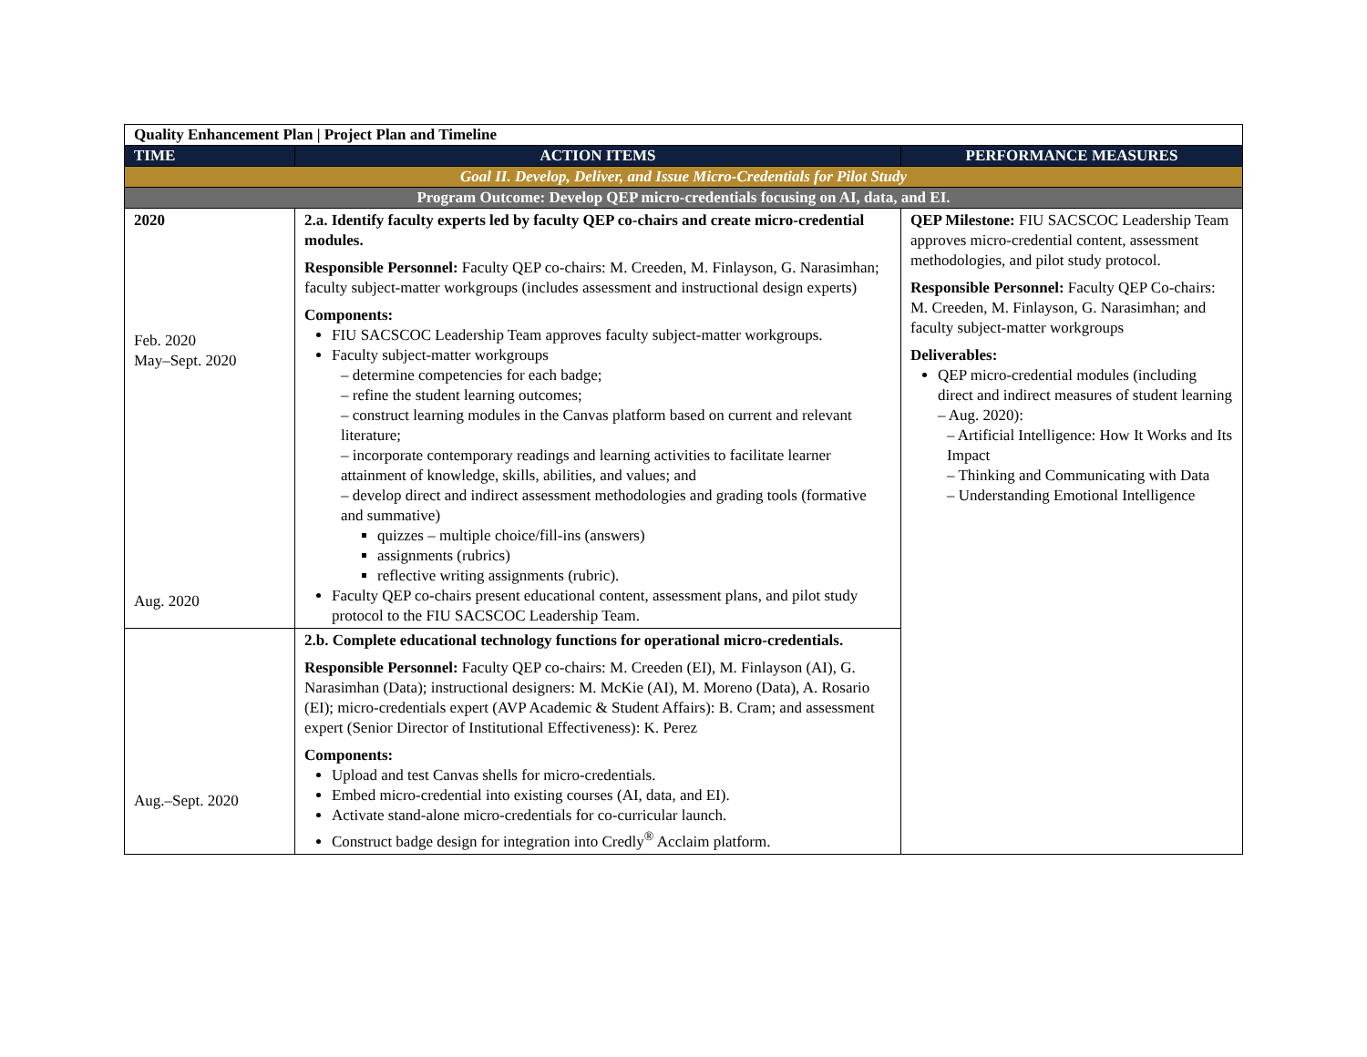| Quality Enhancement Plan / Project Plan and Timeline | | |
| TIME | ACTION ITEMS | PERFORMANCE MEASURES |
| Goal II. Develop, Deliver, and Issue Micro-Credentials for Pilot Study | | |
| Program Outcome: Develop QEP micro-credentials focusing on AI, data, and EI. | | |
| 2020 Feb. 2020 May–Sept. 2020 Aug. 2020 | 2.a. Identify faculty experts led by faculty QEP co-chairs and create micro-credential modules. Responsible Personnel: Faculty QEP co-chairs: M. Creeden, M. Finlayson, G. Narasimhan; faculty subject-matter workgroups (includes assessment and instructional design experts) Components: FIU SACSCOC Leadership Team approves faculty subject-matter workgroups. Faculty subject-matter workgroups – determine competencies for each badge; – refine the student learning outcomes; – construct learning modules in the Canvas platform based on current and relevant literature; – incorporate contemporary readings and learning activities to facilitate learner attainment of knowledge, skills, abilities, and values; and – develop direct and indirect assessment methodologies and grading tools (formative and summative) quizzes – multiple choice/fill-ins (answers) assignments (rubrics) reflective writing assignments (rubric). Faculty QEP co-chairs present educational content, assessment plans, and pilot study protocol to the FIU SACSCOC Leadership Team. | QEP Milestone: FIU SACSCOC Leadership Team approves micro-credential content, assessment methodologies, and pilot study protocol. Responsible Personnel: Faculty QEP Co-chairs: M. Creeden, M. Finlayson, G. Narasimhan; and faculty subject-matter workgroups Deliverables: QEP micro-credential modules (including direct and indirect measures of student learning – Aug. 2020): – Artificial Intelligence: How It Works and Its Impact – Thinking and Communicating with Data – Understanding Emotional Intelligence |
| Aug.–Sept. 2020 | 2.b. Complete educational technology functions for operational micro-credentials. Responsible Personnel: Faculty QEP co-chairs: M. Creeden (EI), M. Finlayson (AI), G. Narasimhan (Data); instructional designers: M. McKie (AI), M. Moreno (Data), A. Rosario (EI); micro-credentials expert (AVP Academic & Student Affairs): B. Cram; and assessment expert (Senior Director of Institutional Effectiveness): K. Perez Components: Upload and test Canvas shells for micro-credentials. Embed micro-credential into existing courses (AI, data, and EI). Activate stand-alone micro-credentials for co-curricular launch. Construct badge design for integration into Credly<sup>®</sup> Acclaim platform. | |